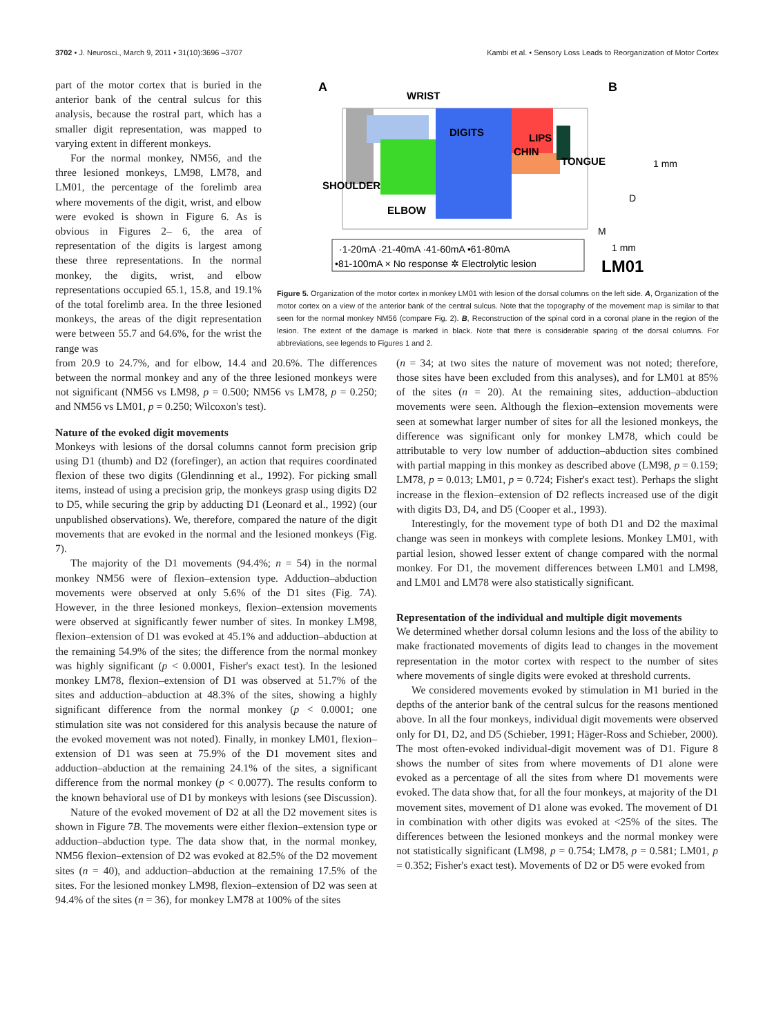3702 • J. Neurosci., March 9, 2011 • 31(10):3696 –3707 Kambi et al. • Sensory Loss Leads to Reorganization of Motor Cortex
part of the motor cortex that is buried in the anterior bank of the central sulcus for this analysis, because the rostral part, which has a smaller digit representation, was mapped to varying extent in different monkeys.
For the normal monkey, NM56, and the three lesioned monkeys, LM98, LM78, and LM01, the percentage of the forelimb area where movements of the digit, wrist, and elbow were evoked is shown in Figure 6. As is obvious in Figures 2– 6, the area of representation of the digits is largest among these three representations. In the normal monkey, the digits, wrist, and elbow representations occupied 65.1, 15.8, and 19.1% of the total forelimb area. In the three lesioned monkeys, the areas of the digit representation were between 55.7 and 64.6%, for the wrist the range was
A
B
WRIST
DIGITS
LIPS
CHIN
TONGUE
SHOULDER
ELBOW
1 mm
D
M
1 mm
·1-20mA ·21-40mA ·41-60mA •61-80mA
•81-100mA × No response ✲ Electrolytic lesion
LM01
Figure 5. Organization of the motor cortex in monkey LM01 with lesion of the dorsal columns on the left side. A, Organization of the motor cortex on a view of the anterior bank of the central sulcus. Note that the topography of the movement map is similar to that seen for the normal monkey NM56 (compare Fig. 2). B, Reconstruction of the spinal cord in a coronal plane in the region of the lesion. The extent of the damage is marked in black. Note that there is considerable sparing of the dorsal columns. For abbreviations, see legends to Figures 1 and 2.
from 20.9 to 24.7%, and for elbow, 14.4 and 20.6%. The differences between the normal monkey and any of the three lesioned monkeys were not significant (NM56 vs LM98, p = 0.500; NM56 vs LM78, p = 0.250; and NM56 vs LM01, p = 0.250; Wilcoxon's test).
Nature of the evoked digit movements
Monkeys with lesions of the dorsal columns cannot form precision grip using D1 (thumb) and D2 (forefinger), an action that requires coordinated flexion of these two digits (Glendinning et al., 1992). For picking small items, instead of using a precision grip, the monkeys grasp using digits D2 to D5, while securing the grip by adducting D1 (Leonard et al., 1992) (our unpublished observations). We, therefore, compared the nature of the digit movements that are evoked in the normal and the lesioned monkeys (Fig. 7).
The majority of the D1 movements (94.4%; n = 54) in the normal monkey NM56 were of flexion–extension type. Adduction–abduction movements were observed at only 5.6% of the D1 sites (Fig. 7A). However, in the three lesioned monkeys, flexion–extension movements were observed at significantly fewer number of sites. In monkey LM98, flexion–extension of D1 was evoked at 45.1% and adduction–abduction at the remaining 54.9% of the sites; the difference from the normal monkey was highly significant (p < 0.0001, Fisher's exact test). In the lesioned monkey LM78, flexion–extension of D1 was observed at 51.7% of the sites and adduction–abduction at 48.3% of the sites, showing a highly significant difference from the normal monkey (p < 0.0001; one stimulation site was not considered for this analysis because the nature of the evoked movement was not noted). Finally, in monkey LM01, flexion–extension of D1 was seen at 75.9% of the D1 movement sites and adduction–abduction at the remaining 24.1% of the sites, a significant difference from the normal monkey (p < 0.0077). The results conform to the known behavioral use of D1 by monkeys with lesions (see Discussion).
Nature of the evoked movement of D2 at all the D2 movement sites is shown in Figure 7B. The movements were either flexion–extension type or adduction–abduction type. The data show that, in the normal monkey, NM56 flexion–extension of D2 was evoked at 82.5% of the D2 movement sites (n = 40), and adduction–abduction at the remaining 17.5% of the sites. For the lesioned monkey LM98, flexion–extension of D2 was seen at 94.4% of the sites (n = 36), for monkey LM78 at 100% of the sites
(n = 34; at two sites the nature of movement was not noted; therefore, those sites have been excluded from this analyses), and for LM01 at 85% of the sites (n = 20). At the remaining sites, adduction–abduction movements were seen. Although the flexion–extension movements were seen at somewhat larger number of sites for all the lesioned monkeys, the difference was significant only for monkey LM78, which could be attributable to very low number of adduction–abduction sites combined with partial mapping in this monkey as described above (LM98, p = 0.159; LM78, p = 0.013; LM01, p = 0.724; Fisher's exact test). Perhaps the slight increase in the flexion–extension of D2 reflects increased use of the digit with digits D3, D4, and D5 (Cooper et al., 1993).
Interestingly, for the movement type of both D1 and D2 the maximal change was seen in monkeys with complete lesions. Monkey LM01, with partial lesion, showed lesser extent of change compared with the normal monkey. For D1, the movement differences between LM01 and LM98, and LM01 and LM78 were also statistically significant.
Representation of the individual and multiple digit movements
We determined whether dorsal column lesions and the loss of the ability to make fractionated movements of digits lead to changes in the movement representation in the motor cortex with respect to the number of sites where movements of single digits were evoked at threshold currents.
We considered movements evoked by stimulation in M1 buried in the depths of the anterior bank of the central sulcus for the reasons mentioned above. In all the four monkeys, individual digit movements were observed only for D1, D2, and D5 (Schieber, 1991; Häger-Ross and Schieber, 2000). The most often-evoked individual-digit movement was of D1. Figure 8 shows the number of sites from where movements of D1 alone were evoked as a percentage of all the sites from where D1 movements were evoked. The data show that, for all the four monkeys, at majority of the D1 movement sites, movement of D1 alone was evoked. The movement of D1 in combination with other digits was evoked at <25% of the sites. The differences between the lesioned monkeys and the normal monkey were not statistically significant (LM98, p = 0.754; LM78, p = 0.581; LM01, p = 0.352; Fisher's exact test). Movements of D2 or D5 were evoked from